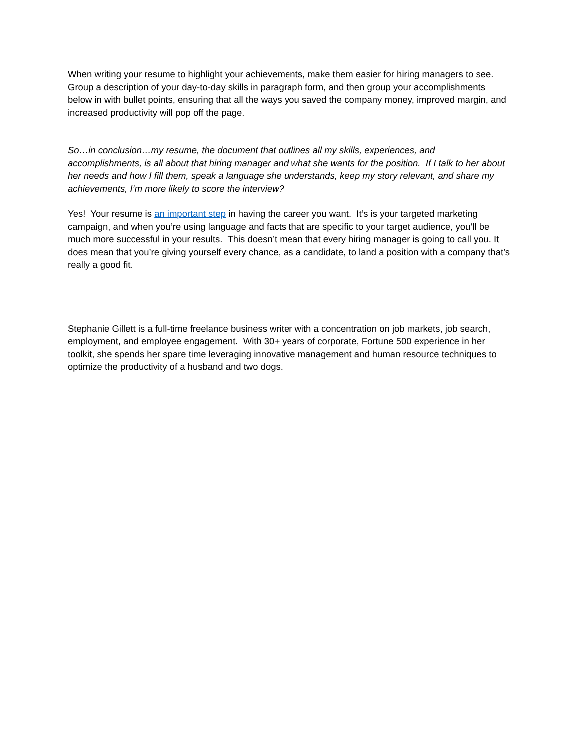When writing your resume to highlight your achievements, make them easier for hiring managers to see. Group a description of your day-to-day skills in paragraph form, and then group your accomplishments below in with bullet points, ensuring that all the ways you saved the company money, improved margin, and increased productivity will pop off the page.
So…in conclusion…my resume, the document that outlines all my skills, experiences, and accomplishments, is all about that hiring manager and what she wants for the position. If I talk to her about her needs and how I fill them, speak a language she understands, keep my story relevant, and share my achievements, I’m more likely to score the interview?
Yes! Your resume is an important step in having the career you want. It’s is your targeted marketing campaign, and when you’re using language and facts that are specific to your target audience, you’ll be much more successful in your results. This doesn’t mean that every hiring manager is going to call you. It does mean that you’re giving yourself every chance, as a candidate, to land a position with a company that’s really a good fit.
Stephanie Gillett is a full-time freelance business writer with a concentration on job markets, job search, employment, and employee engagement. With 30+ years of corporate, Fortune 500 experience in her toolkit, she spends her spare time leveraging innovative management and human resource techniques to optimize the productivity of a husband and two dogs.